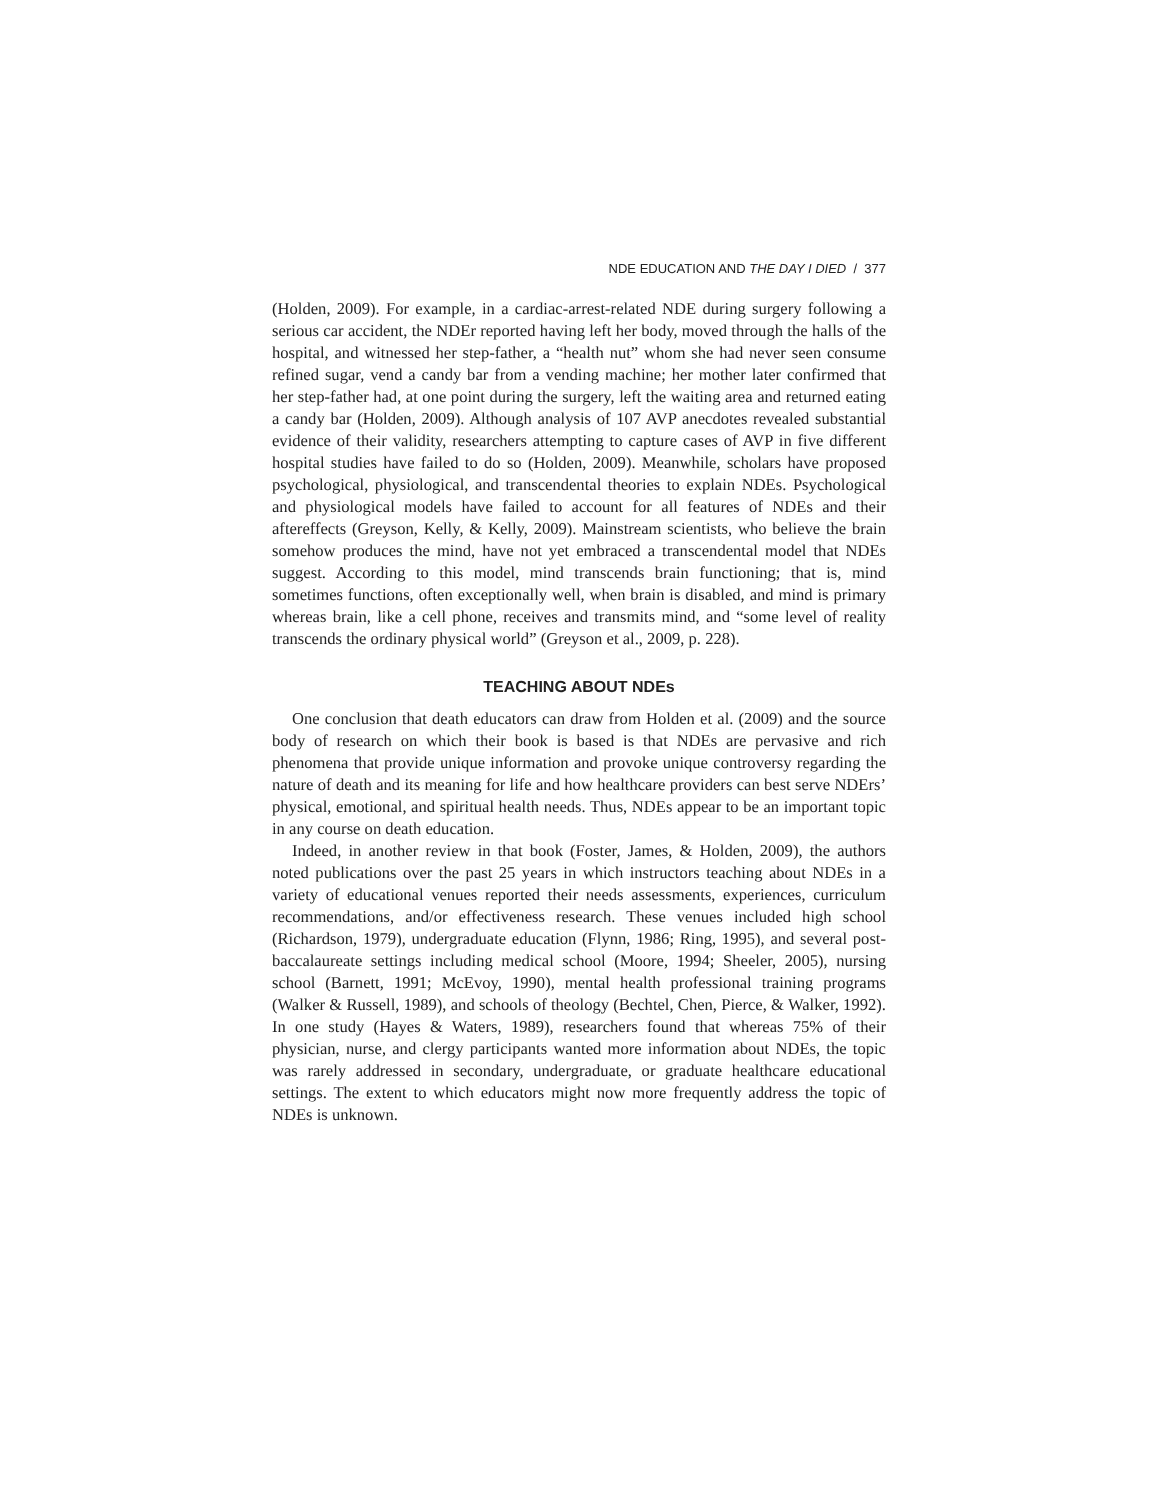NDE EDUCATION AND THE DAY I DIED / 377
(Holden, 2009). For example, in a cardiac-arrest-related NDE during surgery following a serious car accident, the NDEr reported having left her body, moved through the halls of the hospital, and witnessed her step-father, a “health nut” whom she had never seen consume refined sugar, vend a candy bar from a vending machine; her mother later confirmed that her step-father had, at one point during the surgery, left the waiting area and returned eating a candy bar (Holden, 2009). Although analysis of 107 AVP anecdotes revealed substantial evidence of their validity, researchers attempting to capture cases of AVP in five different hospital studies have failed to do so (Holden, 2009). Meanwhile, scholars have proposed psychological, physiological, and transcendental theories to explain NDEs. Psychological and physiological models have failed to account for all features of NDEs and their aftereffects (Greyson, Kelly, & Kelly, 2009). Mainstream scientists, who believe the brain somehow produces the mind, have not yet embraced a transcendental model that NDEs suggest. According to this model, mind transcends brain functioning; that is, mind sometimes functions, often exceptionally well, when brain is disabled, and mind is primary whereas brain, like a cell phone, receives and transmits mind, and “some level of reality transcends the ordinary physical world” (Greyson et al., 2009, p. 228).
TEACHING ABOUT NDEs
One conclusion that death educators can draw from Holden et al. (2009) and the source body of research on which their book is based is that NDEs are pervasive and rich phenomena that provide unique information and provoke unique controversy regarding the nature of death and its meaning for life and how healthcare providers can best serve NDErs’ physical, emotional, and spiritual health needs. Thus, NDEs appear to be an important topic in any course on death education.
Indeed, in another review in that book (Foster, James, & Holden, 2009), the authors noted publications over the past 25 years in which instructors teaching about NDEs in a variety of educational venues reported their needs assessments, experiences, curriculum recommendations, and/or effectiveness research. These venues included high school (Richardson, 1979), undergraduate education (Flynn, 1986; Ring, 1995), and several post-baccalaureate settings including medical school (Moore, 1994; Sheeler, 2005), nursing school (Barnett, 1991; McEvoy, 1990), mental health professional training programs (Walker & Russell, 1989), and schools of theology (Bechtel, Chen, Pierce, & Walker, 1992). In one study (Hayes & Waters, 1989), researchers found that whereas 75% of their physician, nurse, and clergy participants wanted more information about NDEs, the topic was rarely addressed in secondary, undergraduate, or graduate healthcare educational settings. The extent to which educators might now more frequently address the topic of NDEs is unknown.